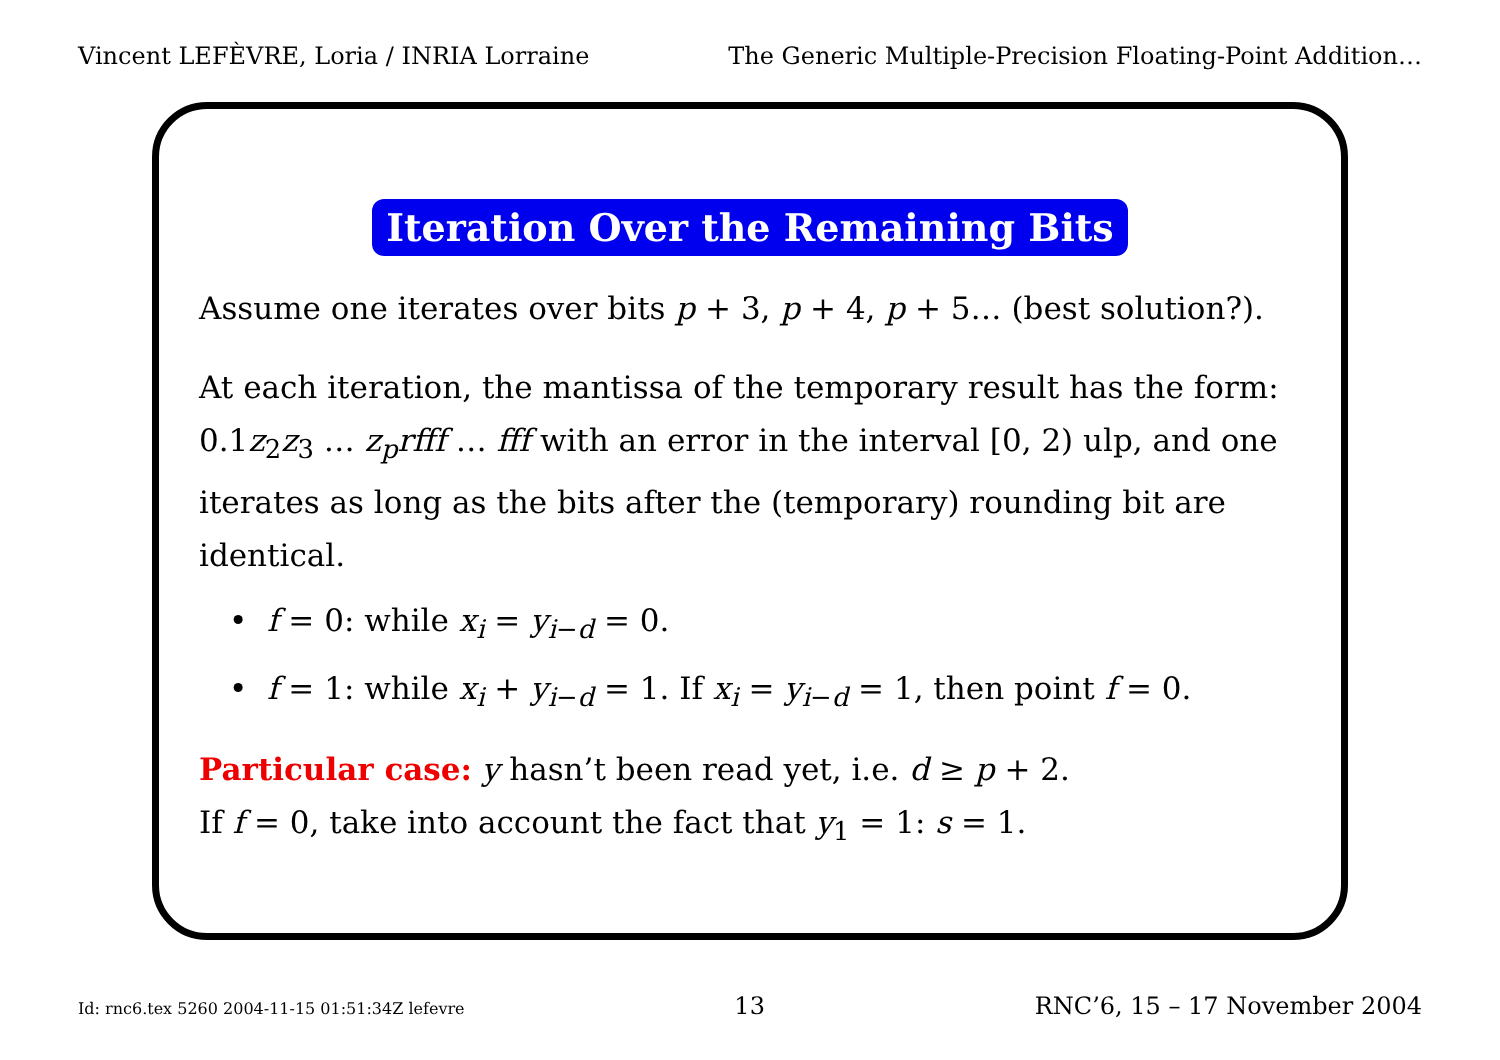Vincent LEFÈVRE, Loria / INRIA Lorraine The Generic Multiple-Precision Floating-Point Addition…
Iteration Over the Remaining Bits
Assume one iterates over bits p + 3, p + 4, p + 5… (best solution?).
At each iteration, the mantissa of the temporary result has the form: 0.1z<sub>2</sub>z<sub>3</sub> … z<sub>p</sub>rfff … fff with an error in the interval [0, 2) ulp, and one iterates as long as the bits after the (temporary) rounding bit are identical.
• f = 0: while x<sub>i</sub> = y<sub>i−d</sub> = 0.
• f = 1: while x<sub>i</sub> + y<sub>i−d</sub> = 1. If x<sub>i</sub> = y<sub>i−d</sub> = 1, then point f = 0.
Particular case: y hasn’t been read yet, i.e. d ≥ p + 2.
If f = 0, take into account the fact that y<sub>1</sub> = 1: s = 1.
Id: rnc6.tex 5260 2004-11-15 01:51:34Z lefevre 13 RNC’6, 15 – 17 November 2004